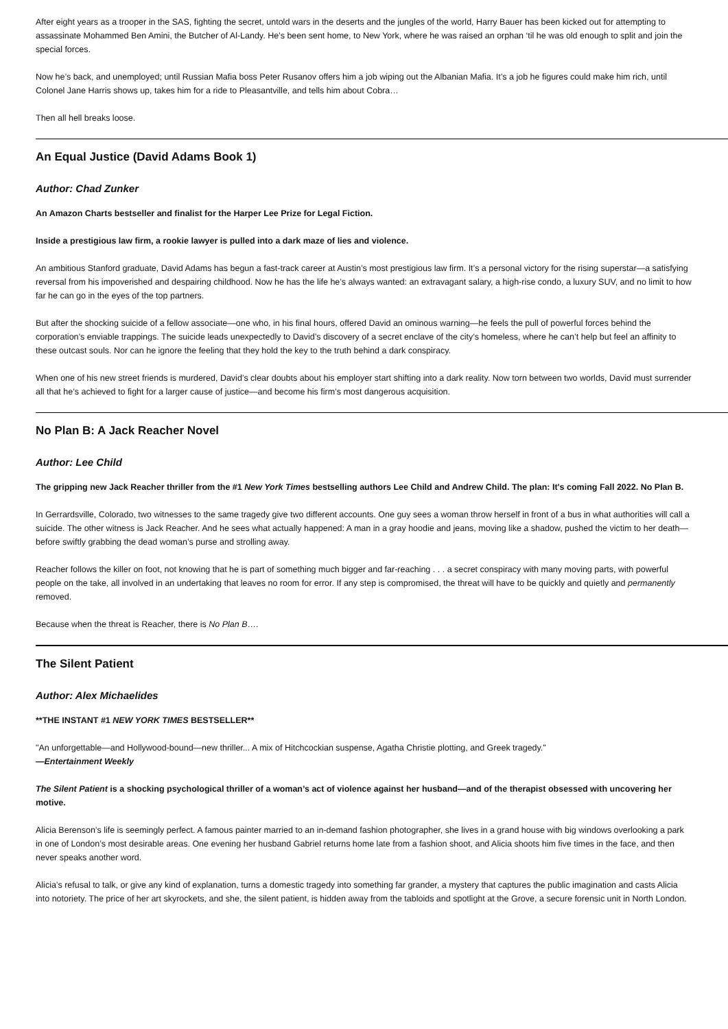After eight years as a trooper in the SAS, fighting the secret, untold wars in the deserts and the jungles of the world, Harry Bauer has been kicked out for attempting to assassinate Mohammed Ben Amini, the Butcher of Al-Landy. He’s been sent home, to New York, where he was raised an orphan ‘til he was old enough to split and join the special forces.
Now he’s back, and unemployed; until Russian Mafia boss Peter Rusanov offers him a job wiping out the Albanian Mafia. It’s a job he figures could make him rich, until Colonel Jane Harris shows up, takes him for a ride to Pleasantville, and tells him about Cobra…
Then all hell breaks loose.
An Equal Justice (David Adams Book 1)
Author: Chad Zunker
An Amazon Charts bestseller and finalist for the Harper Lee Prize for Legal Fiction.
Inside a prestigious law firm, a rookie lawyer is pulled into a dark maze of lies and violence.
An ambitious Stanford graduate, David Adams has begun a fast-track career at Austin’s most prestigious law firm. It’s a personal victory for the rising superstar—a satisfying reversal from his impoverished and despairing childhood. Now he has the life he’s always wanted: an extravagant salary, a high-rise condo, a luxury SUV, and no limit to how far he can go in the eyes of the top partners.
But after the shocking suicide of a fellow associate—one who, in his final hours, offered David an ominous warning—he feels the pull of powerful forces behind the corporation’s enviable trappings. The suicide leads unexpectedly to David’s discovery of a secret enclave of the city’s homeless, where he can’t help but feel an affinity to these outcast souls. Nor can he ignore the feeling that they hold the key to the truth behind a dark conspiracy.
When one of his new street friends is murdered, David’s clear doubts about his employer start shifting into a dark reality. Now torn between two worlds, David must surrender all that he’s achieved to fight for a larger cause of justice—and become his firm’s most dangerous acquisition.
No Plan B: A Jack Reacher Novel
Author: Lee Child
The gripping new Jack Reacher thriller from the #1 New York Times bestselling authors Lee Child and Andrew Child. The plan: It's coming Fall 2022. No Plan B.
In Gerrardsville, Colorado, two witnesses to the same tragedy give two different accounts. One guy sees a woman throw herself in front of a bus in what authorities will call a suicide. The other witness is Jack Reacher. And he sees what actually happened: A man in a gray hoodie and jeans, moving like a shadow, pushed the victim to her death—before swiftly grabbing the dead woman’s purse and strolling away.
Reacher follows the killer on foot, not knowing that he is part of something much bigger and far-reaching . . . a secret conspiracy with many moving parts, with powerful people on the take, all involved in an undertaking that leaves no room for error. If any step is compromised, the threat will have to be quickly and quietly and permanently removed.
Because when the threat is Reacher, there is No Plan B….
The Silent Patient
Author: Alex Michaelides
**THE INSTANT #1 NEW YORK TIMES BESTSELLER**
"An unforgettable—and Hollywood-bound—new thriller... A mix of Hitchcockian suspense, Agatha Christie plotting, and Greek tragedy."
—Entertainment Weekly
The Silent Patient is a shocking psychological thriller of a woman’s act of violence against her husband—and of the therapist obsessed with uncovering her motive.
Alicia Berenson’s life is seemingly perfect. A famous painter married to an in-demand fashion photographer, she lives in a grand house with big windows overlooking a park in one of London’s most desirable areas. One evening her husband Gabriel returns home late from a fashion shoot, and Alicia shoots him five times in the face, and then never speaks another word.
Alicia’s refusal to talk, or give any kind of explanation, turns a domestic tragedy into something far grander, a mystery that captures the public imagination and casts Alicia into notoriety. The price of her art skyrockets, and she, the silent patient, is hidden away from the tabloids and spotlight at the Grove, a secure forensic unit in North London.